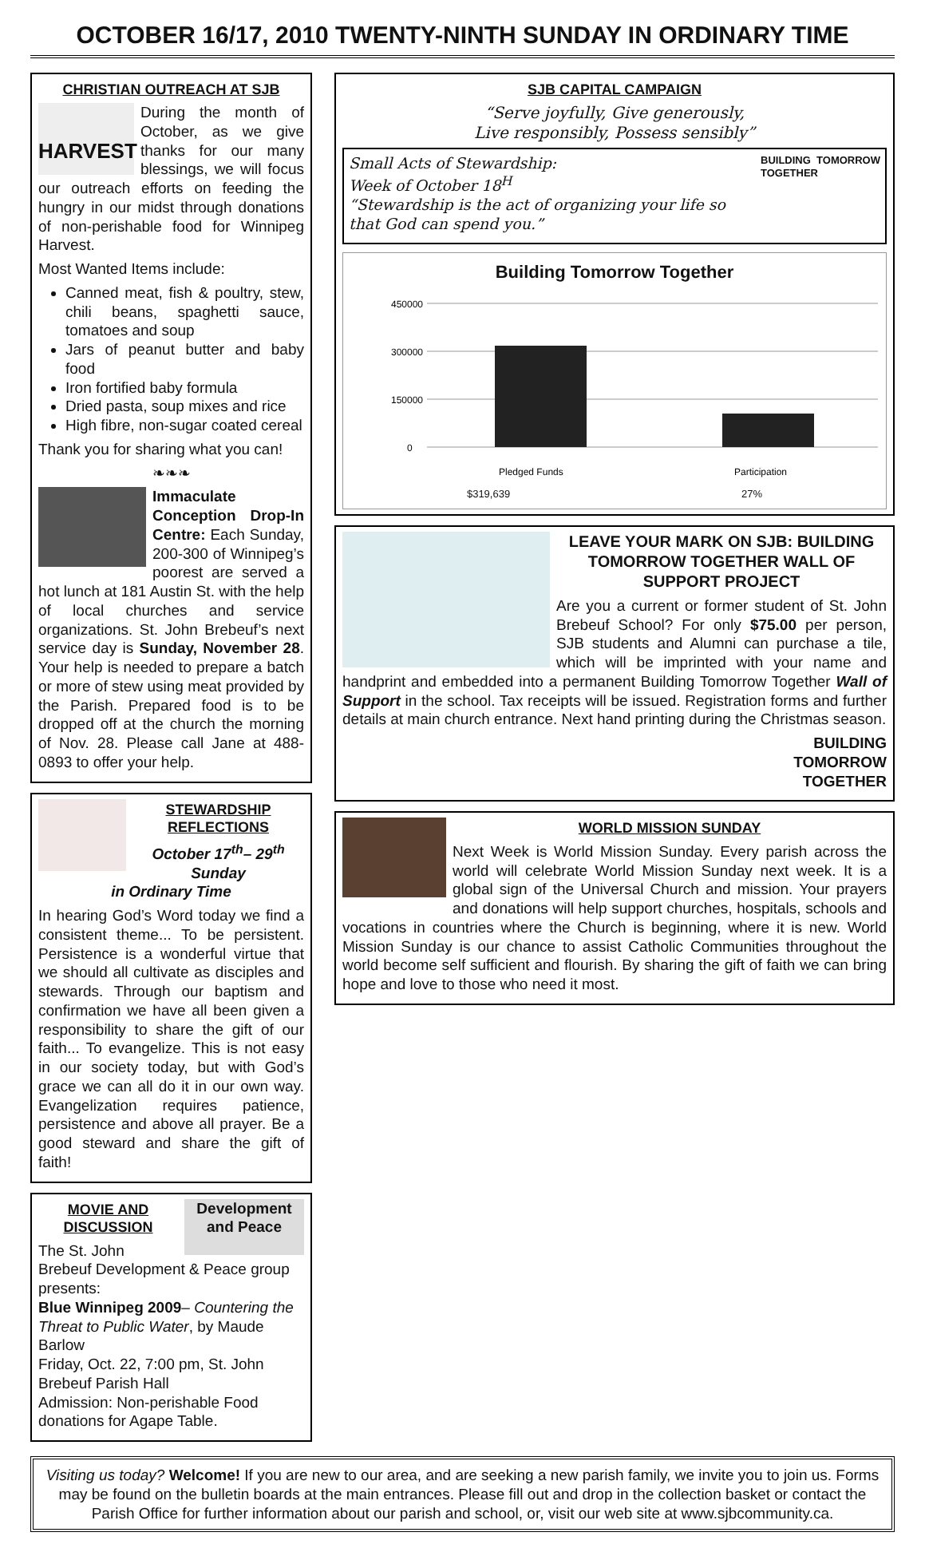OCTOBER 16/17, 2010 TWENTY-NINTH SUNDAY IN ORDINARY TIME
CHRISTIAN OUTREACH AT SJB
HARVEST
During the month of October, as we give thanks for our many blessings, we will focus our outreach efforts on feeding the hungry in our midst through donations of non-perishable food for Winnipeg Harvest.
Most Wanted Items include:
Canned meat, fish & poultry, stew, chili beans, spaghetti sauce, tomatoes and soup
Jars of peanut butter and baby food
Iron fortified baby formula
Dried pasta, soup mixes and rice
High fibre, non-sugar coated cereal
Thank you for sharing what you can!
❧❧❧
Immaculate Conception Drop-In Centre: Each Sunday, 200-300 of Winnipeg’s poorest are served a hot lunch at 181 Austin St. with the help of local churches and service organizations. St. John Brebeuf’s next service day is Sunday, November 28. Your help is needed to prepare a batch or more of stew using meat provided by the Parish. Prepared food is to be dropped off at the church the morning of Nov. 28. Please call Jane at 488-0893 to offer your help.
STEWARDSHIP REFLECTIONS
October 17<sup>th</sup>– 29<sup>th</sup> Sunday
in Ordinary Time
In hearing God’s Word today we find a consistent theme... To be persistent. Persistence is a wonderful virtue that we should all cultivate as disciples and stewards. Through our baptism and confirmation we have all been given a responsibility to share the gift of our faith... To evangelize. This is not easy in our society today, but with God’s grace we can all do it in our own way. Evangelization requires patience, persistence and above all prayer. Be a good steward and share the gift of faith!
Development and Peace
MOVIE AND DISCUSSION
The St. John Brebeuf Development & Peace group presents:
Blue Winnipeg 2009– Countering the Threat to Public Water, by Maude Barlow
Friday, Oct. 22, 7:00 pm, St. John Brebeuf Parish Hall
Admission: Non-perishable Food donations for Agape Table.
SJB CAPITAL CAMPAIGN
“Serve joyfully, Give generously,
Live responsibly, Possess sensibly”
BUILDING TOMORROW TOGETHER
Small Acts of Stewardship:
Week of October 18<sup>H</sup>
“Stewardship is the act of organizing your life so that God can spend you.”
Building Tomorrow Together
450000
300000
150000
0
Pledged Funds
Participation
$319,639 27%
LEAVE YOUR MARK ON SJB: BUILDING TOMORROW TOGETHER WALL OF SUPPORT PROJECT
Are you a current or former student of St. John Brebeuf School? For only $75.00 per person, SJB students and Alumni can purchase a tile, which will be imprinted with your name and handprint and embedded into a permanent Building Tomorrow Together Wall of Support in the school. Tax receipts will be issued. Registration forms and further details at main church entrance. Next hand printing during the Christmas season.
BUILDING
TOMORROW
TOGETHER
WORLD MISSION SUNDAY
Next Week is World Mission Sunday. Every parish across the world will celebrate World Mission Sunday next week. It is a global sign of the Universal Church and mission. Your prayers and donations will help support churches, hospitals, schools and vocations in countries where the Church is beginning, where it is new. World Mission Sunday is our chance to assist Catholic Communities throughout the world become self sufficient and flourish. By sharing the gift of faith we can bring hope and love to those who need it most.
Visiting us today? Welcome! If you are new to our area, and are seeking a new parish family, we invite you to join us. Forms may be found on the bulletin boards at the main entrances. Please fill out and drop in the collection basket or contact the Parish Office for further information about our parish and school, or, visit our web site at www.sjbcommunity.ca.